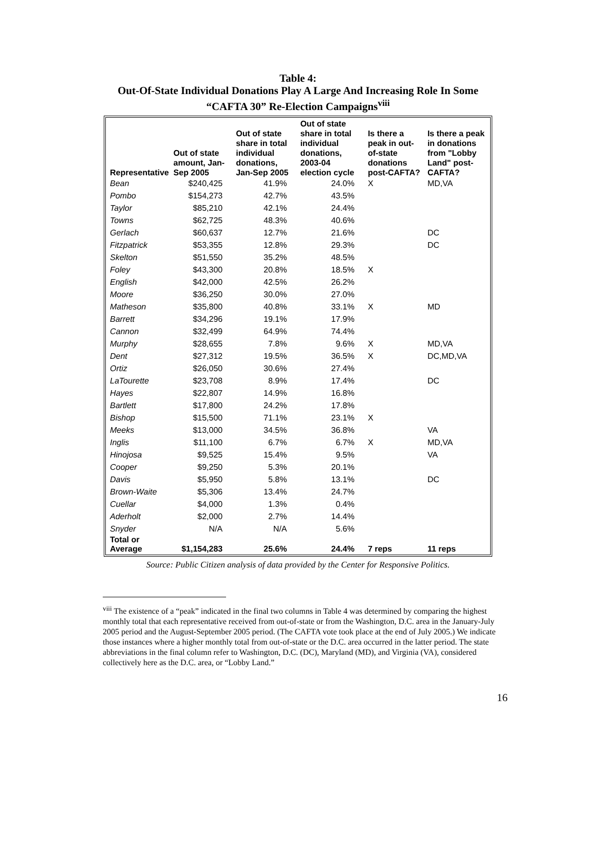Table 4:
Out-Of-State Individual Donations Play A Large And Increasing Role In Some
“CAFTA 30” Re-Election Campaigns<sup>viii</sup>
| Representative | Out of state amount, Jan-Sep 2005 | Out of state share in total individual donations, Jan-Sep 2005 | Out of state share in total individual donations, 2003-04 election cycle | Is there a peak in out-of-state donations post-CAFTA? | Is there a peak in donations from "Lobby Land" post-CAFTA? |
| --- | --- | --- | --- | --- | --- |
| Bean | $240,425 | 41.9% | 24.0% | X | MD,VA |
| Pombo | $154,273 | 42.7% | 43.5% | | |
| Taylor | $85,210 | 42.1% | 24.4% | | |
| Towns | $62,725 | 48.3% | 40.6% | | |
| Gerlach | $60,637 | 12.7% | 21.6% | | DC |
| Fitzpatrick | $53,355 | 12.8% | 29.3% | | DC |
| Skelton | $51,550 | 35.2% | 48.5% | | |
| Foley | $43,300 | 20.8% | 18.5% | X | |
| English | $42,000 | 42.5% | 26.2% | | |
| Moore | $36,250 | 30.0% | 27.0% | | |
| Matheson | $35,800 | 40.8% | 33.1% | X | MD |
| Barrett | $34,296 | 19.1% | 17.9% | | |
| Cannon | $32,499 | 64.9% | 74.4% | | |
| Murphy | $28,655 | 7.8% | 9.6% | X | MD,VA |
| Dent | $27,312 | 19.5% | 36.5% | X | DC,MD,VA |
| Ortiz | $26,050 | 30.6% | 27.4% | | |
| LaTourette | $23,708 | 8.9% | 17.4% | | DC |
| Hayes | $22,807 | 14.9% | 16.8% | | |
| Bartlett | $17,800 | 24.2% | 17.8% | | |
| Bishop | $15,500 | 71.1% | 23.1% | X | |
| Meeks | $13,000 | 34.5% | 36.8% | | VA |
| Inglis | $11,100 | 6.7% | 6.7% | X | MD,VA |
| Hinojosa | $9,525 | 15.4% | 9.5% | | VA |
| Cooper | $9,250 | 5.3% | 20.1% | | |
| Davis | $5,950 | 5.8% | 13.1% | | DC |
| Brown-Waite | $5,306 | 13.4% | 24.7% | | |
| Cuellar | $4,000 | 1.3% | 0.4% | | |
| Aderholt | $2,000 | 2.7% | 14.4% | | |
| Snyder | N/A | N/A | 5.6% | | |
| Total or Average | $1,154,283 | 25.6% | 24.4% | 7 reps | 11 reps |
Source: Public Citizen analysis of data provided by the Center for Responsive Politics.
<sup>viii</sup> The existence of a “peak” indicated in the final two columns in Table 4 was determined by comparing the highest monthly total that each representative received from out-of-state or from the Washington, D.C. area in the January-July 2005 period and the August-September 2005 period. (The CAFTA vote took place at the end of July 2005.) We indicate those instances where a higher monthly total from out-of-state or the D.C. area occurred in the latter period. The state abbreviations in the final column refer to Washington, D.C. (DC), Maryland (MD), and Virginia (VA), considered collectively here as the D.C. area, or “Lobby Land.”
16